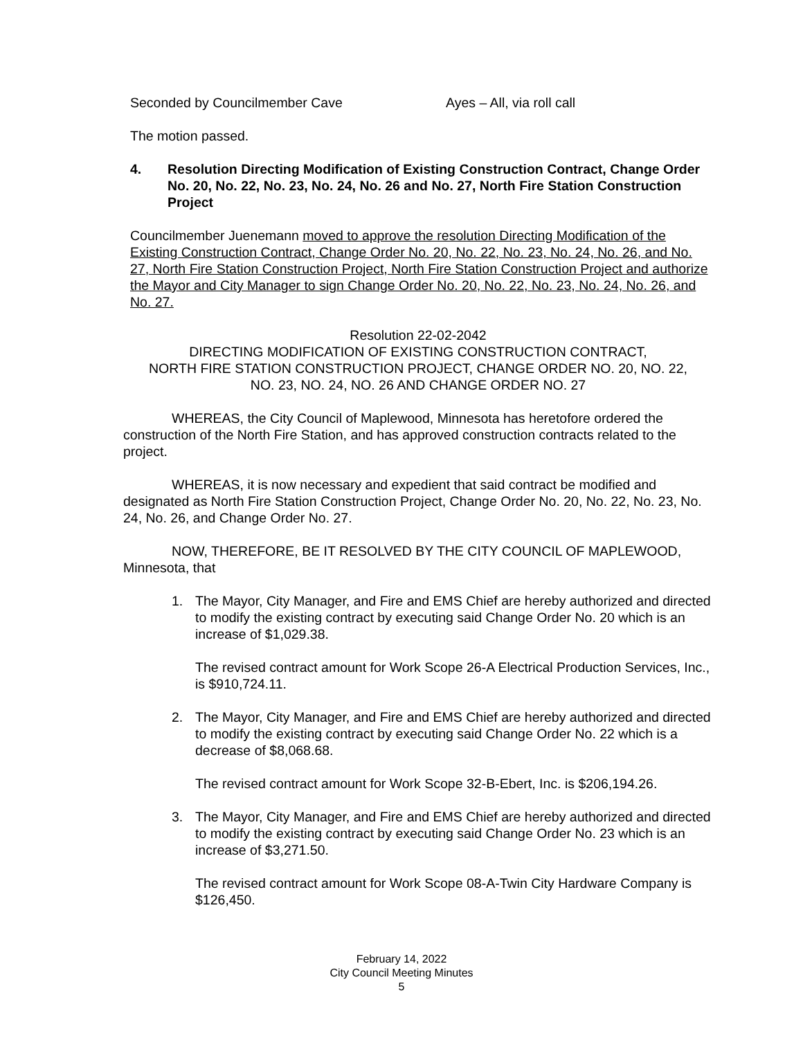Seconded by Councilmember Cave Ayes – All, via roll call
The motion passed.
4. Resolution Directing Modification of Existing Construction Contract, Change Order No. 20, No. 22, No. 23, No. 24, No. 26 and No. 27, North Fire Station Construction Project
Councilmember Juenemann moved to approve the resolution Directing Modification of the Existing Construction Contract, Change Order No. 20, No. 22, No. 23, No. 24, No. 26, and No. 27, North Fire Station Construction Project, North Fire Station Construction Project and authorize the Mayor and City Manager to sign Change Order No. 20, No. 22, No. 23, No. 24, No. 26, and No. 27.
Resolution 22-02-2042
DIRECTING MODIFICATION OF EXISTING CONSTRUCTION CONTRACT,
NORTH FIRE STATION CONSTRUCTION PROJECT, CHANGE ORDER NO. 20, NO. 22,
NO. 23, NO. 24, NO. 26 AND CHANGE ORDER NO. 27
WHEREAS, the City Council of Maplewood, Minnesota has heretofore ordered the construction of the North Fire Station, and has approved construction contracts related to the project.
WHEREAS, it is now necessary and expedient that said contract be modified and designated as North Fire Station Construction Project, Change Order No. 20, No. 22, No. 23, No. 24, No. 26, and Change Order No. 27.
NOW, THEREFORE, BE IT RESOLVED BY THE CITY COUNCIL OF MAPLEWOOD, Minnesota, that
1. The Mayor, City Manager, and Fire and EMS Chief are hereby authorized and directed to modify the existing contract by executing said Change Order No. 20 which is an increase of $1,029.38.
The revised contract amount for Work Scope 26-A Electrical Production Services, Inc., is $910,724.11.
2. The Mayor, City Manager, and Fire and EMS Chief are hereby authorized and directed to modify the existing contract by executing said Change Order No. 22 which is a decrease of $8,068.68.
The revised contract amount for Work Scope 32-B-Ebert, Inc. is $206,194.26.
3. The Mayor, City Manager, and Fire and EMS Chief are hereby authorized and directed to modify the existing contract by executing said Change Order No. 23 which is an increase of $3,271.50.
The revised contract amount for Work Scope 08-A-Twin City Hardware Company is $126,450.
February 14, 2022
City Council Meeting Minutes
5